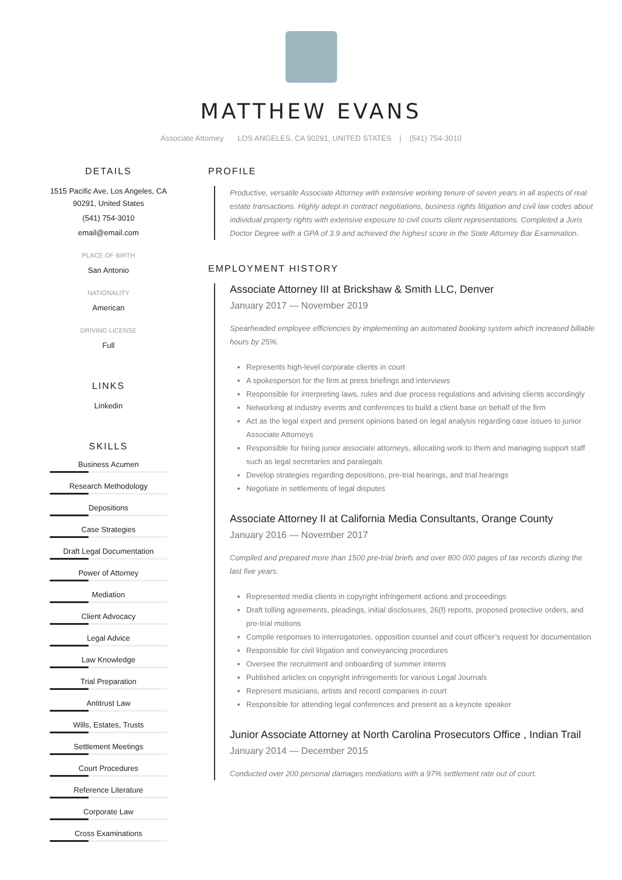MATTHEW EVANS
Associate Attorney LOS ANGELES, CA 90291, UNITED STATES | (541) 754-3010
DETAILS
1515 Pacific Ave, Los Angeles, CA 90291, United States
(541) 754-3010
email@email.com
PLACE OF BIRTH
San Antonio
NATIONALITY
American
DRIVING LICENSE
Full
LINKS
Linkedin
SKILLS
Business Acumen
Research Methodology
Depositions
Case Strategies
Draft Legal Documentation
Power of Attorney
Mediation
Client Advocacy
Legal Advice
Law Knowledge
Trial Preparation
Antitrust Law
Wills, Estates, Trusts
Settlement Meetings
Court Procedures
Reference Literature
Corporate Law
Cross Examinations
PROFILE
Productive, versatile Associate Attorney with extensive working tenure of seven years in all aspects of real estate transactions. Highly adept in contract negotiations, business rights litigation and civil law codes about individual property rights with extensive exposure to civil courts client representations. Completed a Juris Doctor Degree with a GPA of 3.9 and achieved the highest score in the State Attorney Bar Examination.
EMPLOYMENT HISTORY
Associate Attorney III at Brickshaw & Smith LLC, Denver
January 2017 — November 2019
Spearheaded employee efficiencies by implementing an automated booking system which increased billable hours by 25%.
Represents high-level corporate clients in court
A spokesperson for the firm at press briefings and interviews
Responsible for interpreting laws, rules and due process regulations and advising clients accordingly
Networking at industry events and conferences to build a client base on behalf of the firm
Act as the legal expert and present opinions based on legal analysis regarding case issues to junior Associate Attorneys
Responsible for hiring junior associate attorneys, allocating work to them and managing support staff such as legal secretaries and paralegals
Develop strategies regarding depositions, pre-trial hearings, and trial hearings
Negotiate in settlements of legal disputes
Associate Attorney II at California Media Consultants, Orange County
January 2016 — November 2017
Compiled and prepared more than 1500 pre-trial briefs and over 800 000 pages of tax records during the last five years.
Represented media clients in copyright infringement actions and proceedings
Draft tolling agreements, pleadings, initial disclosures, 26(f) reports, proposed protective orders, and pre-trial motions
Compile responses to interrogatories, opposition counsel and court officer’s request for documentation
Responsible for civil litigation and conveyancing procedures
Oversee the recruitment and onboarding of summer interns
Published articles on copyright infringements for various Legal Journals
Represent musicians, artists and record companies in court
Responsible for attending legal conferences and present as a keynote speaker
Junior Associate Attorney at North Carolina Prosecutors Office , Indian Trail
January 2014 — December 2015
Conducted over 200 personal damages mediations with a 97% settlement rate out of court.